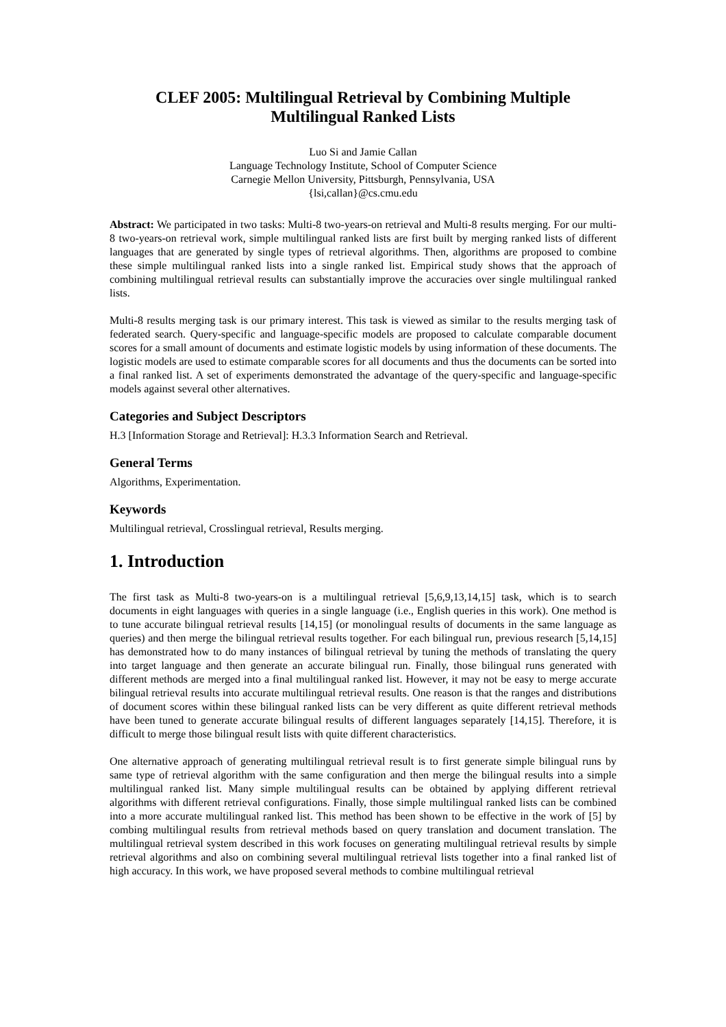CLEF 2005: Multilingual Retrieval by Combining Multiple
Multilingual Ranked Lists
Luo Si and Jamie Callan
Language Technology Institute, School of Computer Science
Carnegie Mellon University, Pittsburgh, Pennsylvania, USA
{lsi,callan}@cs.cmu.edu
Abstract: We participated in two tasks: Multi-8 two-years-on retrieval and Multi-8 results merging. For our multi-8 two-years-on retrieval work, simple multilingual ranked lists are first built by merging ranked lists of different languages that are generated by single types of retrieval algorithms. Then, algorithms are proposed to combine these simple multilingual ranked lists into a single ranked list. Empirical study shows that the approach of combining multilingual retrieval results can substantially improve the accuracies over single multilingual ranked lists.
Multi-8 results merging task is our primary interest. This task is viewed as similar to the results merging task of federated search. Query-specific and language-specific models are proposed to calculate comparable document scores for a small amount of documents and estimate logistic models by using information of these documents. The logistic models are used to estimate comparable scores for all documents and thus the documents can be sorted into a final ranked list. A set of experiments demonstrated the advantage of the query-specific and language-specific models against several other alternatives.
Categories and Subject Descriptors
H.3 [Information Storage and Retrieval]: H.3.3 Information Search and Retrieval.
General Terms
Algorithms, Experimentation.
Keywords
Multilingual retrieval, Crosslingual retrieval, Results merging.
1. Introduction
The first task as Multi-8 two-years-on is a multilingual retrieval [5,6,9,13,14,15] task, which is to search documents in eight languages with queries in a single language (i.e., English queries in this work). One method is to tune accurate bilingual retrieval results [14,15] (or monolingual results of documents in the same language as queries) and then merge the bilingual retrieval results together. For each bilingual run, previous research [5,14,15] has demonstrated how to do many instances of bilingual retrieval by tuning the methods of translating the query into target language and then generate an accurate bilingual run. Finally, those bilingual runs generated with different methods are merged into a final multilingual ranked list. However, it may not be easy to merge accurate bilingual retrieval results into accurate multilingual retrieval results. One reason is that the ranges and distributions of document scores within these bilingual ranked lists can be very different as quite different retrieval methods have been tuned to generate accurate bilingual results of different languages separately [14,15]. Therefore, it is difficult to merge those bilingual result lists with quite different characteristics.
One alternative approach of generating multilingual retrieval result is to first generate simple bilingual runs by same type of retrieval algorithm with the same configuration and then merge the bilingual results into a simple multilingual ranked list. Many simple multilingual results can be obtained by applying different retrieval algorithms with different retrieval configurations. Finally, those simple multilingual ranked lists can be combined into a more accurate multilingual ranked list. This method has been shown to be effective in the work of [5] by combing multilingual results from retrieval methods based on query translation and document translation. The multilingual retrieval system described in this work focuses on generating multilingual retrieval results by simple retrieval algorithms and also on combining several multilingual retrieval lists together into a final ranked list of high accuracy. In this work, we have proposed several methods to combine multilingual retrieval